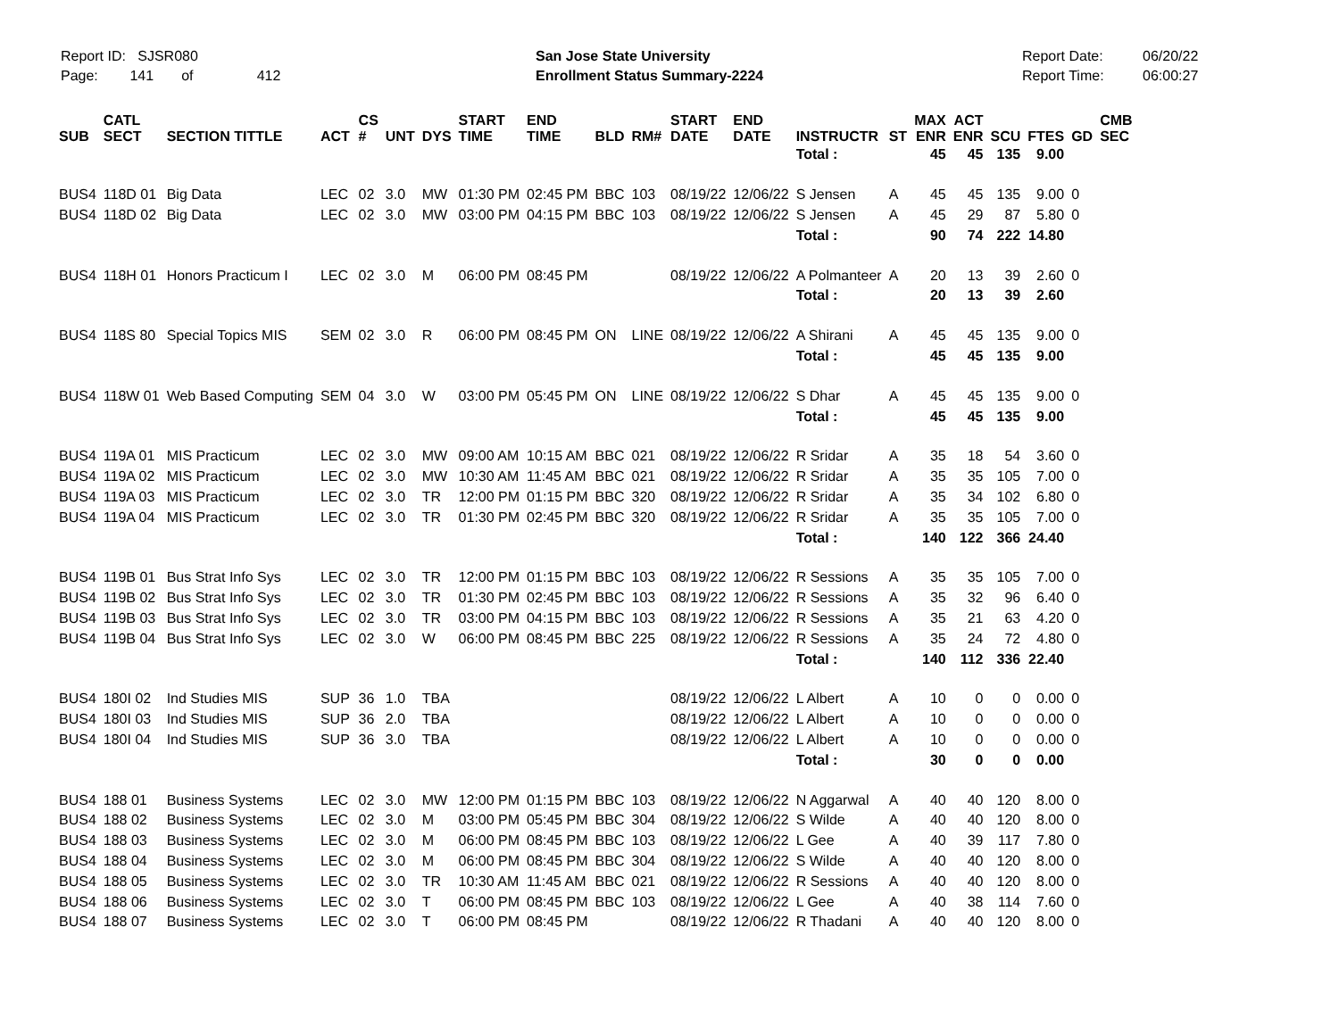Report ID: SJSR080
Page: 141 of 412
San Jose State University
Enrollment Status Summary-2224
Report Date:
Report Time:
06/20/22
06:00:27
| SUB | CATL SECT | SECTION TITTLE | ACT | CS # | UNT | DYS | START TIME | END TIME | BLD | RM# | START DATE | END DATE | INSTRUCTR | ST | MAX ENR | ACT ENR | SCU | FTES | GD | CMB SEC |
| --- | --- | --- | --- | --- | --- | --- | --- | --- | --- | --- | --- | --- | --- | --- | --- | --- | --- | --- | --- | --- |
| | | | | | | | | | | | | | Total : | | 45 | 45 | 135 | 9.00 | | |
| BUS4 | 118D 01 | Big Data | LEC | 02 | 3.0 | MW | 01:30 PM | 02:45 PM | BBC | 103 | 08/19/22 | 12/06/22 | S Jensen | A | 45 | 45 | 135 | 9.00 | 0 | |
| BUS4 | 118D 02 | Big Data | LEC | 02 | 3.0 | MW | 03:00 PM | 04:15 PM | BBC | 103 | 08/19/22 | 12/06/22 | S Jensen | A | 45 | 29 | 87 | 5.80 | 0 | |
| | | | | | | | | | | | | | Total : | | 90 | 74 | 222 | 14.80 | | |
| BUS4 | 118H 01 | Honors Practicum I | LEC | 02 | 3.0 | M | 06:00 PM | 08:45 PM | | | 08/19/22 | 12/06/22 | A Polmanteer | A | 20 | 13 | 39 | 2.60 | 0 | |
| | | | | | | | | | | | | | Total : | | 20 | 13 | 39 | 2.60 | | |
| BUS4 | 118S 80 | Special Topics MIS | SEM | 02 | 3.0 | R | 06:00 PM | 08:45 PM | ON | LINE | 08/19/22 | 12/06/22 | A Shirani | A | 45 | 45 | 135 | 9.00 | 0 | |
| | | | | | | | | | | | | | Total : | | 45 | 45 | 135 | 9.00 | | |
| BUS4 | 118W 01 | Web Based Computing | SEM | 04 | 3.0 | W | 03:00 PM | 05:45 PM | ON | LINE | 08/19/22 | 12/06/22 | S Dhar | A | 45 | 45 | 135 | 9.00 | 0 | |
| | | | | | | | | | | | | | Total : | | 45 | 45 | 135 | 9.00 | | |
| BUS4 | 119A 01 | MIS Practicum | LEC | 02 | 3.0 | MW | 09:00 AM | 10:15 AM | BBC | 021 | 08/19/22 | 12/06/22 | R Sridar | A | 35 | 18 | 54 | 3.60 | 0 | |
| BUS4 | 119A 02 | MIS Practicum | LEC | 02 | 3.0 | MW | 10:30 AM | 11:45 AM | BBC | 021 | 08/19/22 | 12/06/22 | R Sridar | A | 35 | 35 | 105 | 7.00 | 0 | |
| BUS4 | 119A 03 | MIS Practicum | LEC | 02 | 3.0 | TR | 12:00 PM | 01:15 PM | BBC | 320 | 08/19/22 | 12/06/22 | R Sridar | A | 35 | 34 | 102 | 6.80 | 0 | |
| BUS4 | 119A 04 | MIS Practicum | LEC | 02 | 3.0 | TR | 01:30 PM | 02:45 PM | BBC | 320 | 08/19/22 | 12/06/22 | R Sridar | A | 35 | 35 | 105 | 7.00 | 0 | |
| | | | | | | | | | | | | | Total : | | 140 | 122 | 366 | 24.40 | | |
| BUS4 | 119B 01 | Bus Strat Info Sys | LEC | 02 | 3.0 | TR | 12:00 PM | 01:15 PM | BBC | 103 | 08/19/22 | 12/06/22 | R Sessions | A | 35 | 35 | 105 | 7.00 | 0 | |
| BUS4 | 119B 02 | Bus Strat Info Sys | LEC | 02 | 3.0 | TR | 01:30 PM | 02:45 PM | BBC | 103 | 08/19/22 | 12/06/22 | R Sessions | A | 35 | 32 | 96 | 6.40 | 0 | |
| BUS4 | 119B 03 | Bus Strat Info Sys | LEC | 02 | 3.0 | TR | 03:00 PM | 04:15 PM | BBC | 103 | 08/19/22 | 12/06/22 | R Sessions | A | 35 | 21 | 63 | 4.20 | 0 | |
| BUS4 | 119B 04 | Bus Strat Info Sys | LEC | 02 | 3.0 | W | 06:00 PM | 08:45 PM | BBC | 225 | 08/19/22 | 12/06/22 | R Sessions | A | 35 | 24 | 72 | 4.80 | 0 | |
| | | | | | | | | | | | | | Total : | | 140 | 112 | 336 | 22.40 | | |
| BUS4 | 180I 02 | Ind Studies MIS | SUP | 36 | 1.0 | TBA | | | | | 08/19/22 | 12/06/22 | L Albert | A | 10 | 0 | 0 | 0.00 | 0 | |
| BUS4 | 180I 03 | Ind Studies MIS | SUP | 36 | 2.0 | TBA | | | | | 08/19/22 | 12/06/22 | L Albert | A | 10 | 0 | 0 | 0.00 | 0 | |
| BUS4 | 180I 04 | Ind Studies MIS | SUP | 36 | 3.0 | TBA | | | | | 08/19/22 | 12/06/22 | L Albert | A | 10 | 0 | 0 | 0.00 | 0 | |
| | | | | | | | | | | | | | Total : | | 30 | 0 | 0 | 0.00 | | |
| BUS4 | 188 01 | Business Systems | LEC | 02 | 3.0 | MW | 12:00 PM | 01:15 PM | BBC | 103 | 08/19/22 | 12/06/22 | N Aggarwal | A | 40 | 40 | 120 | 8.00 | 0 | |
| BUS4 | 188 02 | Business Systems | LEC | 02 | 3.0 | M | 03:00 PM | 05:45 PM | BBC | 304 | 08/19/22 | 12/06/22 | S Wilde | A | 40 | 40 | 120 | 8.00 | 0 | |
| BUS4 | 188 03 | Business Systems | LEC | 02 | 3.0 | M | 06:00 PM | 08:45 PM | BBC | 103 | 08/19/22 | 12/06/22 | L Gee | A | 40 | 39 | 117 | 7.80 | 0 | |
| BUS4 | 188 04 | Business Systems | LEC | 02 | 3.0 | M | 06:00 PM | 08:45 PM | BBC | 304 | 08/19/22 | 12/06/22 | S Wilde | A | 40 | 40 | 120 | 8.00 | 0 | |
| BUS4 | 188 05 | Business Systems | LEC | 02 | 3.0 | TR | 10:30 AM | 11:45 AM | BBC | 021 | 08/19/22 | 12/06/22 | R Sessions | A | 40 | 40 | 120 | 8.00 | 0 | |
| BUS4 | 188 06 | Business Systems | LEC | 02 | 3.0 | T | 06:00 PM | 08:45 PM | BBC | 103 | 08/19/22 | 12/06/22 | L Gee | A | 40 | 38 | 114 | 7.60 | 0 | |
| BUS4 | 188 07 | Business Systems | LEC | 02 | 3.0 | T | 06:00 PM | 08:45 PM | | | 08/19/22 | 12/06/22 | R Thadani | A | 40 | 40 | 120 | 8.00 | 0 | |